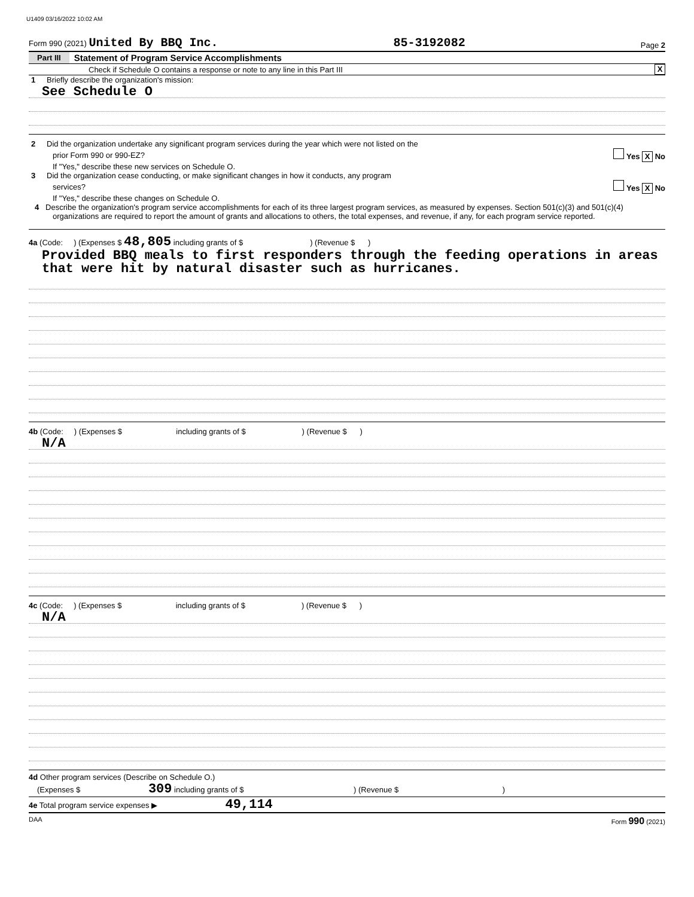U1409 03/16/2022 10:02 AM
Form 990 (2021) United By BBQ Inc. 85-3192082 Page 2
Part III Statement of Program Service Accomplishments
Check if Schedule O contains a response or note to any line in this Part III X
1 Briefly describe the organization's mission:
See Schedule O
2 Did the organization undertake any significant program services during the year which were not listed on the
prior Form 990 or 990-EZ? Yes X No
If "Yes," describe these new services on Schedule O.
3 Did the organization cease conducting, or make significant changes in how it conducts, any program
services? Yes X No
If "Yes," describe these changes on Schedule O.
4 Describe the organization's program service accomplishments for each of its three largest program services, as measured by expenses. Section 501(c)(3) and 501(c)(4) organizations are required to report the amount of grants and allocations to others, the total expenses, and revenue, if any, for each program service reported.
4a (Code: ) (Expenses $ 48,805 including grants of $ ) (Revenue $ )
Provided BBQ meals to first responders through the feeding operations in areas that were hit by natural disaster such as hurricanes.
4b (Code: ) (Expenses $ including grants of $ ) (Revenue $ )
N/A
4c (Code: ) (Expenses $ including grants of $ ) (Revenue $ )
N/A
4d Other program services (Describe on Schedule O.)
(Expenses $ 309 including grants of $ ) (Revenue $ )
4e Total program service expenses ▶ 49,114
DAA Form 990 (2021)